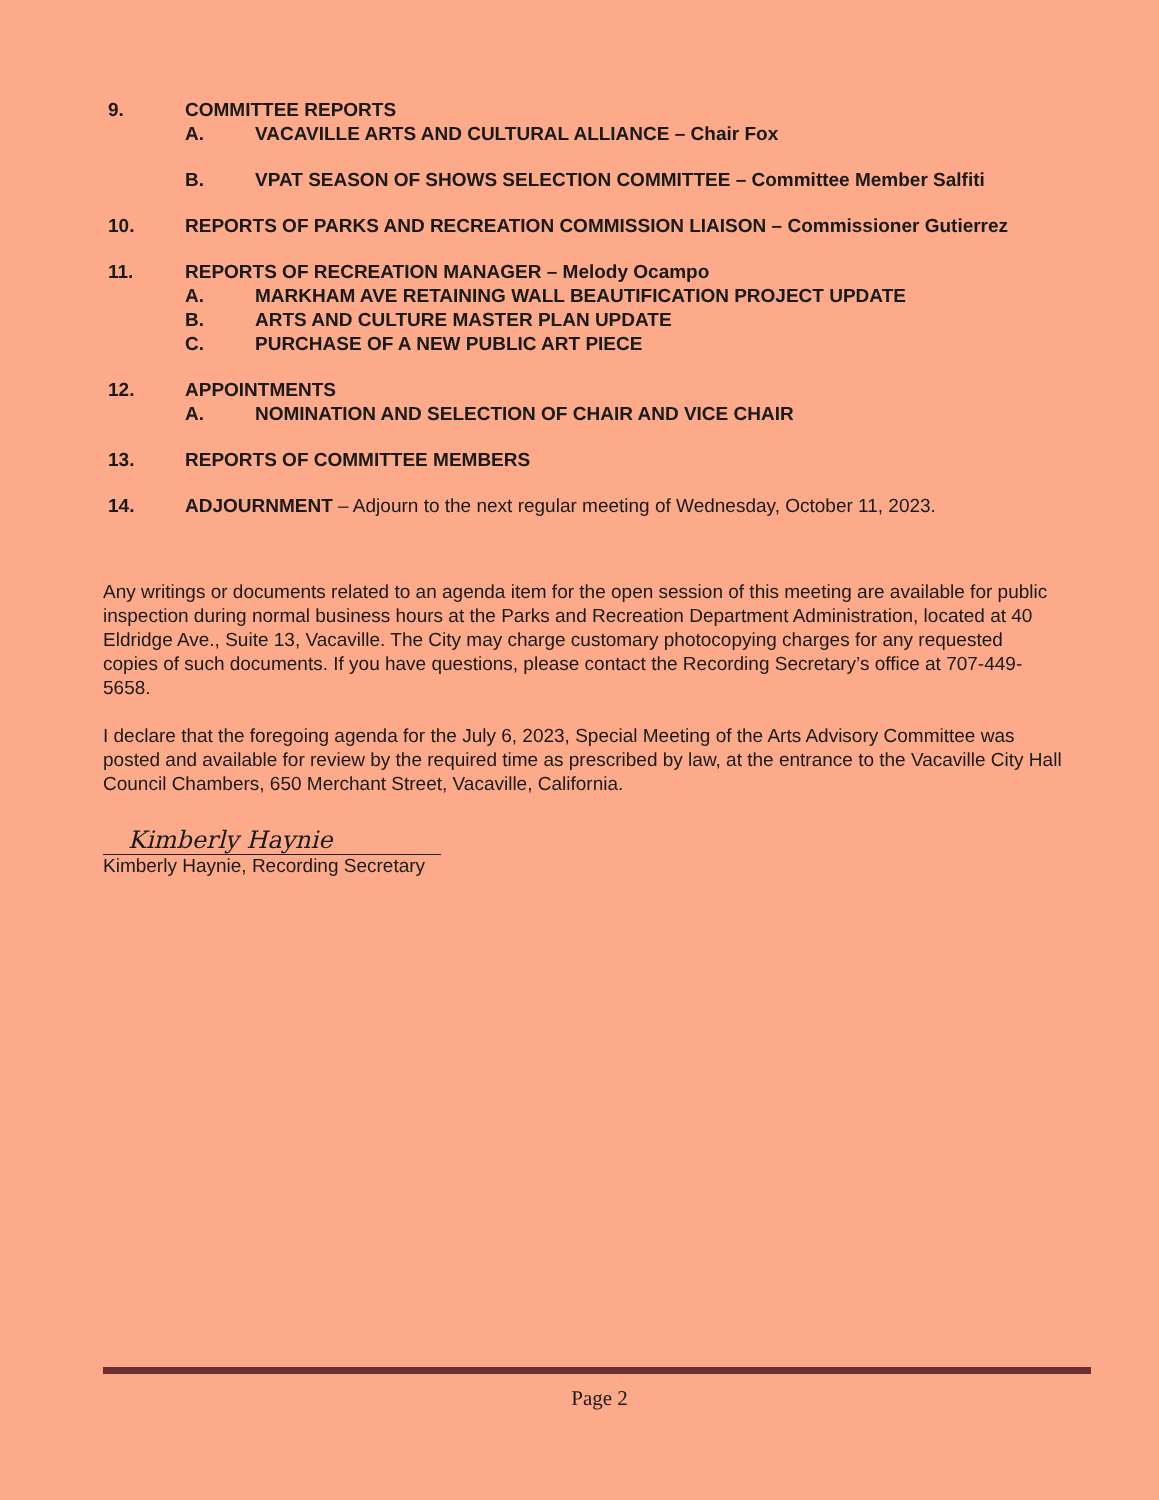9. COMMITTEE REPORTS
A. VACAVILLE ARTS AND CULTURAL ALLIANCE – Chair Fox
B. VPAT SEASON OF SHOWS SELECTION COMMITTEE – Committee Member Salfiti
10. REPORTS OF PARKS AND RECREATION COMMISSION LIAISON – Commissioner Gutierrez
11. REPORTS OF RECREATION MANAGER – Melody Ocampo
A. MARKHAM AVE RETAINING WALL BEAUTIFICATION PROJECT UPDATE
B. ARTS AND CULTURE MASTER PLAN UPDATE
C. PURCHASE OF A NEW PUBLIC ART PIECE
12. APPOINTMENTS
A. NOMINATION AND SELECTION OF CHAIR AND VICE CHAIR
13. REPORTS OF COMMITTEE MEMBERS
14. ADJOURNMENT – Adjourn to the next regular meeting of Wednesday, October 11, 2023.
Any writings or documents related to an agenda item for the open session of this meeting are available for public inspection during normal business hours at the Parks and Recreation Department Administration, located at 40 Eldridge Ave., Suite 13, Vacaville. The City may charge customary photocopying charges for any requested copies of such documents. If you have questions, please contact the Recording Secretary’s office at 707-449-5658.
I declare that the foregoing agenda for the July 6, 2023, Special Meeting of the Arts Advisory Committee was posted and available for review by the required time as prescribed by law, at the entrance to the Vacaville City Hall Council Chambers, 650 Merchant Street, Vacaville, California.
Kimberly Haynie
Kimberly Haynie, Recording Secretary
Page 2